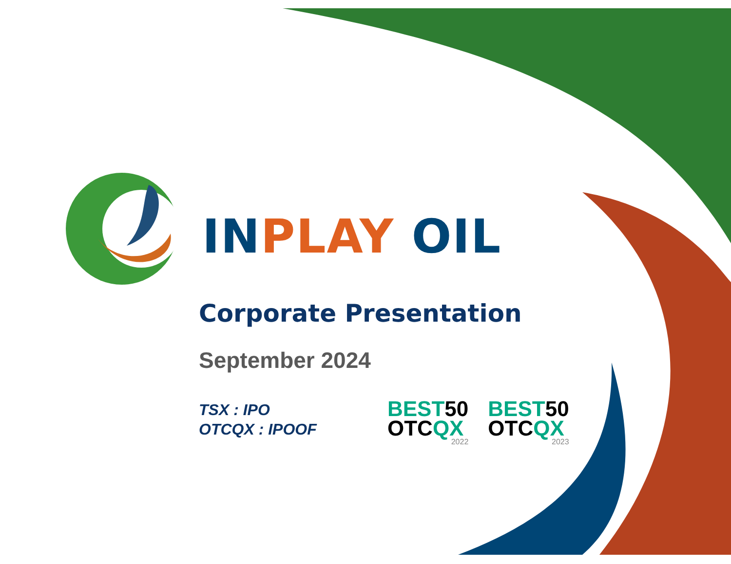IN PLAY OIL
Corporate Presentation
September 2024
TSX : IPO
OTCQX : IPOOF
BEST 50
OTC QX
2022
BEST 50
OTC QX
2023